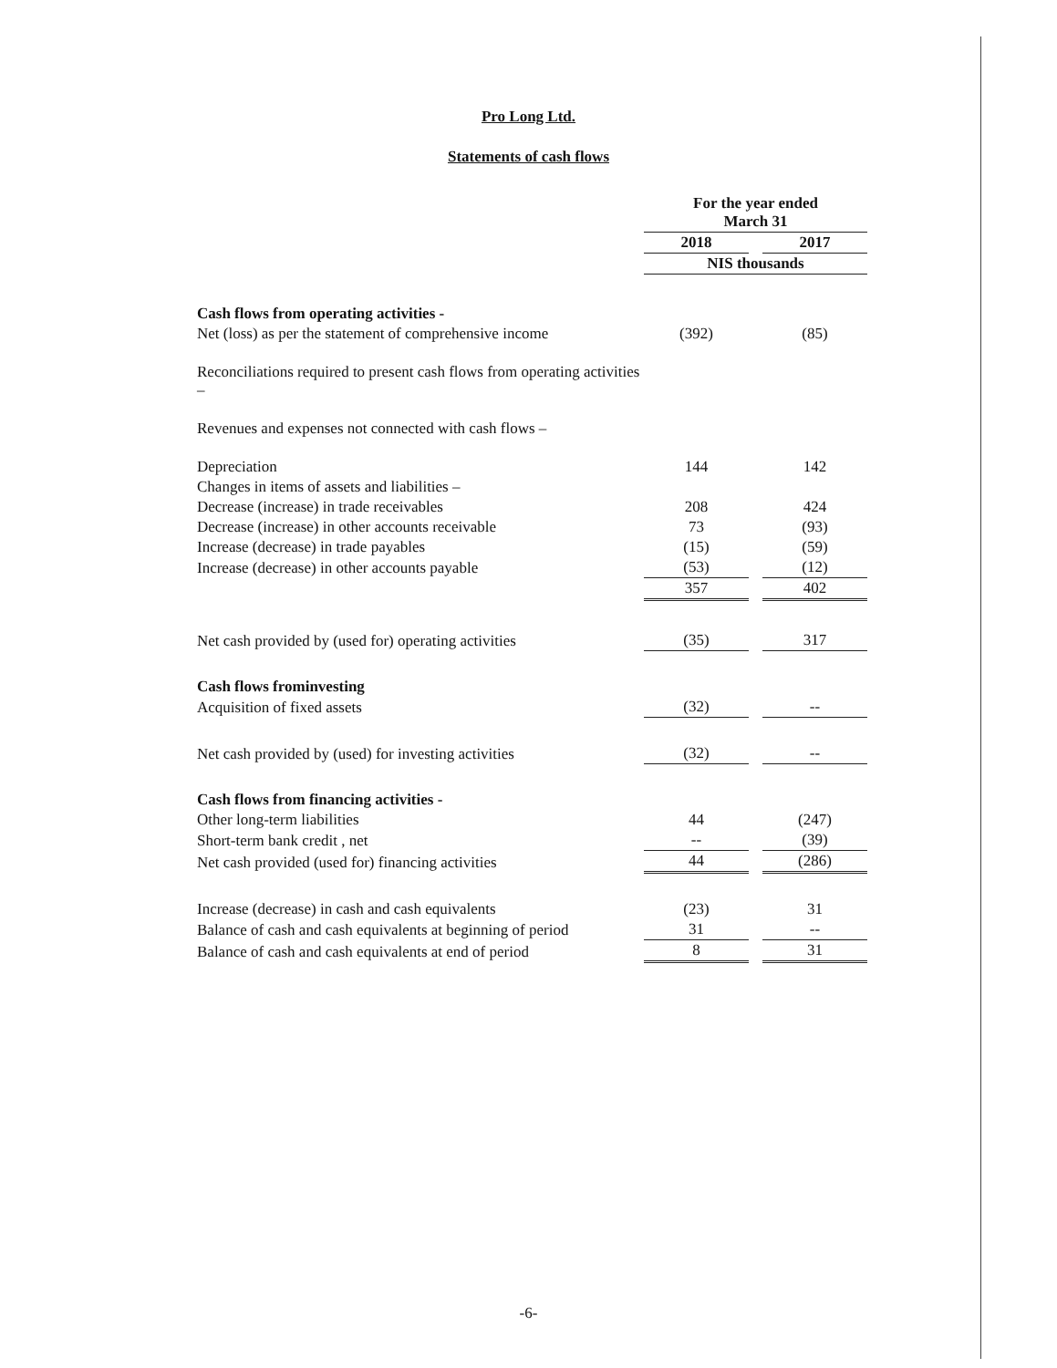Pro Long Ltd.
Statements of cash flows
| | For the year ended March 31 | | |
| | 2018 | | 2017 |
| | NIS thousands | | |
| Cash flows from operating activities - | | | |
| Net (loss) as per the statement of comprehensive income | (392) | | (85) |
| Reconciliations required to present cash flows from operating activities – | | | |
| Revenues and expenses not connected with cash flows – | | | |
| Depreciation | 144 | | 142 |
| Changes in items of assets and liabilities – | | | |
| Decrease (increase) in trade receivables | 208 | | 424 |
| Decrease (increase) in other accounts receivable | 73 | | (93) |
| Increase (decrease) in trade payables | (15) | | (59) |
| Increase (decrease) in other accounts payable | (53) | | (12) |
| | 357 | | 402 |
| Net cash provided by (used for) operating activities | (35) | | 317 |
| Cash flows frominvesting | | | |
| Acquisition of fixed assets | (32) | | -- |
| Net cash provided by (used) for investing activities | (32) | | -- |
| Cash flows from financing activities - | | | |
| Other long-term liabilities | 44 | | (247) |
| Short-term bank credit , net | -- | | (39) |
| Net cash provided (used for) financing activities | 44 | | (286) |
| Increase (decrease) in cash and cash equivalents | (23) | | 31 |
| Balance of cash and cash equivalents at beginning of period | 31 | | -- |
| Balance of cash and cash equivalents at end of period | 8 | | 31 |
-6-